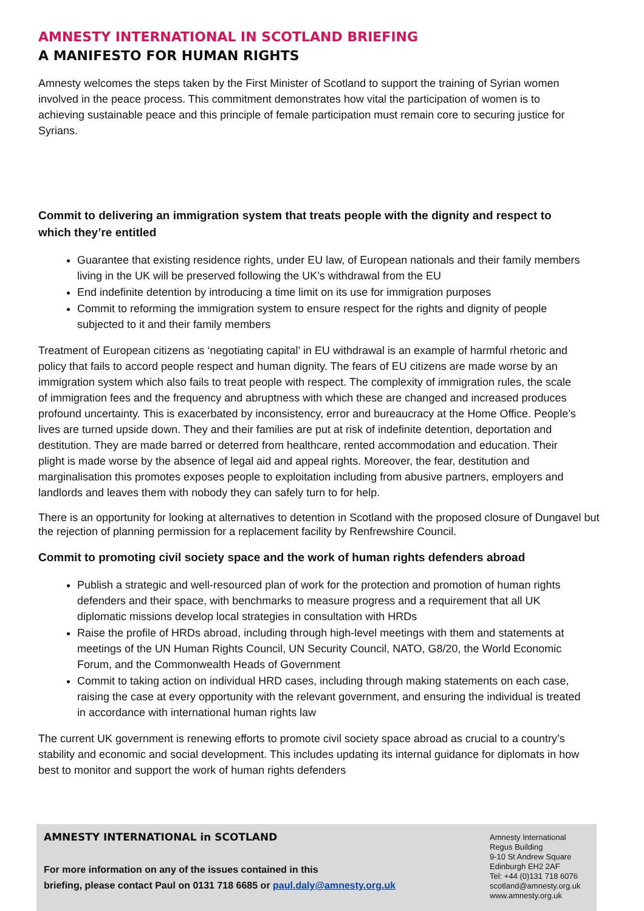AMNESTY INTERNATIONAL IN SCOTLAND BRIEFING
A MANIFESTO FOR HUMAN RIGHTS
Amnesty welcomes the steps taken by the First Minister of Scotland to support the training of Syrian women involved in the peace process. This commitment demonstrates how vital the participation of women is to achieving sustainable peace and this principle of female participation must remain core to securing justice for Syrians.
Commit to delivering an immigration system that treats people with the dignity and respect to which they’re entitled
Guarantee that existing residence rights, under EU law, of European nationals and their family members living in the UK will be preserved following the UK’s withdrawal from the EU
End indefinite detention by introducing a time limit on its use for immigration purposes
Commit to reforming the immigration system to ensure respect for the rights and dignity of people subjected to it and their family members
Treatment of European citizens as ‘negotiating capital’ in EU withdrawal is an example of harmful rhetoric and policy that fails to accord people respect and human dignity. The fears of EU citizens are made worse by an immigration system which also fails to treat people with respect. The complexity of immigration rules, the scale of immigration fees and the frequency and abruptness with which these are changed and increased produces profound uncertainty. This is exacerbated by inconsistency, error and bureaucracy at the Home Office. People’s lives are turned upside down. They and their families are put at risk of indefinite detention, deportation and destitution. They are made barred or deterred from healthcare, rented accommodation and education. Their plight is made worse by the absence of legal aid and appeal rights. Moreover, the fear, destitution and marginalisation this promotes exposes people to exploitation including from abusive partners, employers and landlords and leaves them with nobody they can safely turn to for help.
There is an opportunity for looking at alternatives to detention in Scotland with the proposed closure of Dungavel but the rejection of planning permission for a replacement facility by Renfrewshire Council.
Commit to promoting civil society space and the work of human rights defenders abroad
Publish a strategic and well-resourced plan of work for the protection and promotion of human rights defenders and their space, with benchmarks to measure progress and a requirement that all UK diplomatic missions develop local strategies in consultation with HRDs
Raise the profile of HRDs abroad, including through high-level meetings with them and statements at meetings of the UN Human Rights Council, UN Security Council, NATO, G8/20, the World Economic Forum, and the Commonwealth Heads of Government
Commit to taking action on individual HRD cases, including through making statements on each case, raising the case at every opportunity with the relevant government, and ensuring the individual is treated in accordance with international human rights law
The current UK government is renewing efforts to promote civil society space abroad as crucial to a country’s stability and economic and social development. This includes updating its internal guidance for diplomats in how best to monitor and support the work of human rights defenders
AMNESTY INTERNATIONAL in SCOTLAND
For more information on any of the issues contained in this
briefing, please contact Paul on 0131 718 6685 or paul.daly@amnesty.org.uk
Amnesty International
Regus Building
9-10 St Andrew Square
Edinburgh EH2 2AF
Tel: +44 (0)131 718 6076
scotland@amnesty.org.uk
www.amnesty.org.uk